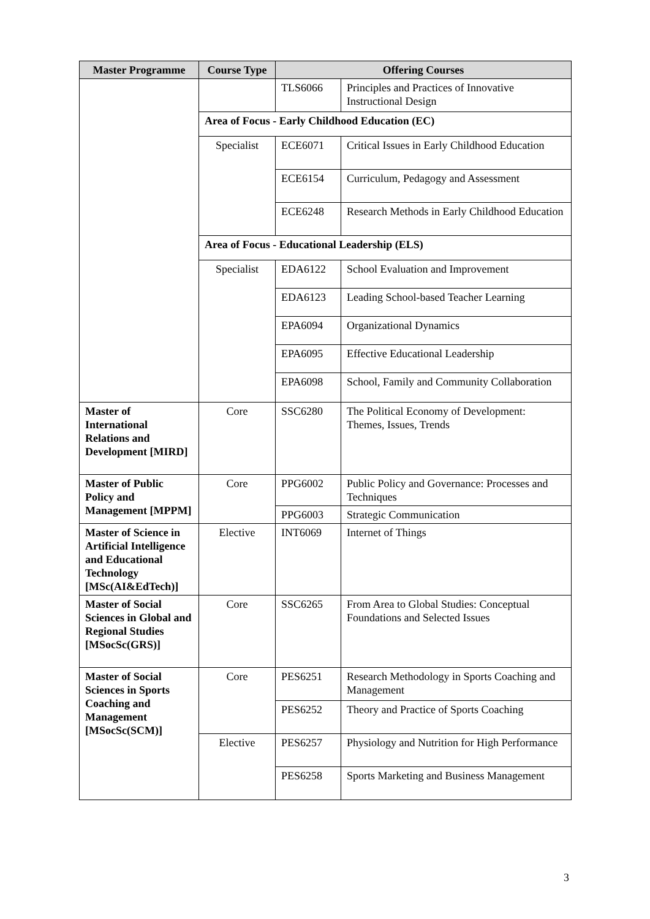| Master Programme | Course Type | Offering Courses | |
| --- | --- | --- | --- |
| | | TLS6066 | Principles and Practices of Innovative Instructional Design |
| | Area of Focus - Early Childhood Education (EC) | | |
| | Specialist | ECE6071 | Critical Issues in Early Childhood Education |
| | | ECE6154 | Curriculum, Pedagogy and Assessment |
| | | ECE6248 | Research Methods in Early Childhood Education |
| | Area of Focus - Educational Leadership (ELS) | | |
| | Specialist | EDA6122 | School Evaluation and Improvement |
| | | EDA6123 | Leading School-based Teacher Learning |
| | | EPA6094 | Organizational Dynamics |
| | | EPA6095 | Effective Educational Leadership |
| | | EPA6098 | School, Family and Community Collaboration |
| Master of International Relations and Development [MIRD] | Core | SSC6280 | The Political Economy of Development: Themes, Issues, Trends |
| Master of Public Policy and Management [MPPM] | Core | PPG6002 | Public Policy and Governance: Processes and Techniques |
| | | PPG6003 | Strategic Communication |
| Master of Science in Artificial Intelligence and Educational Technology [MSc(AI&EdTech)] | Elective | INT6069 | Internet of Things |
| Master of Social Sciences in Global and Regional Studies [MSocSc(GRS)] | Core | SSC6265 | From Area to Global Studies: Conceptual Foundations and Selected Issues |
| Master of Social Sciences in Sports Coaching and Management [MSocSc(SCM)] | Core | PES6251 | Research Methodology in Sports Coaching and Management |
| | | PES6252 | Theory and Practice of Sports Coaching |
| | Elective | PES6257 | Physiology and Nutrition for High Performance |
| | | PES6258 | Sports Marketing and Business Management |
3